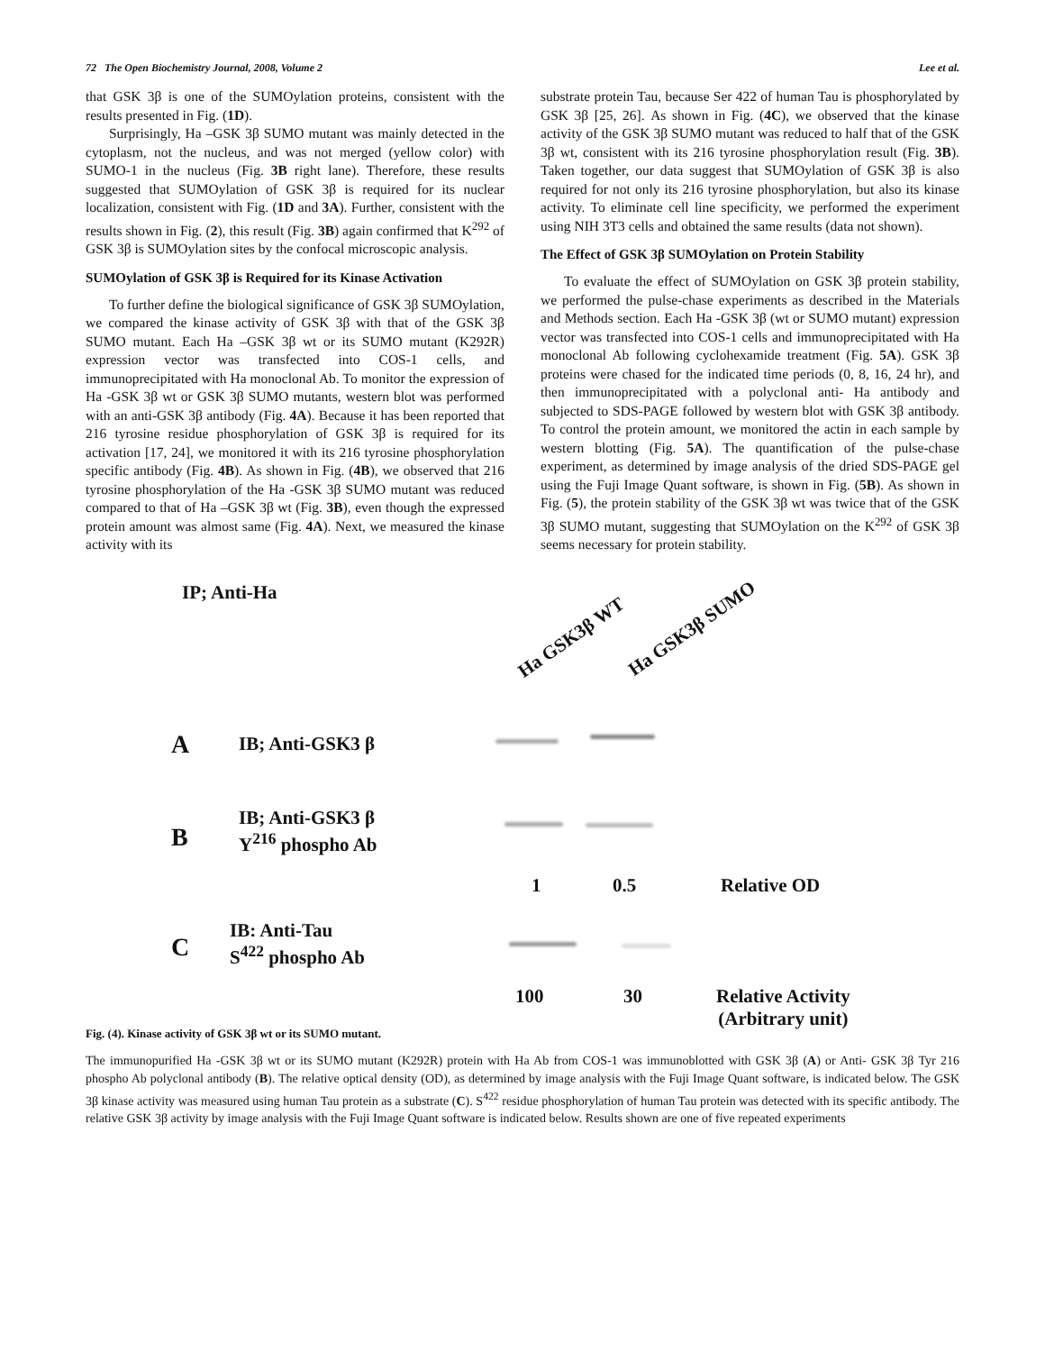72 The Open Biochemistry Journal, 2008, Volume 2 Lee et al.
that GSK 3β is one of the SUMOylation proteins, consistent with the results presented in Fig. (1D).
Surprisingly, Ha –GSK 3β SUMO mutant was mainly detected in the cytoplasm, not the nucleus, and was not merged (yellow color) with SUMO-1 in the nucleus (Fig. 3B right lane). Therefore, these results suggested that SUMOylation of GSK 3β is required for its nuclear localization, consistent with Fig. (1D and 3A). Further, consistent with the results shown in Fig. (2), this result (Fig. 3B) again confirmed that K<sup>292</sup> of GSK 3β is SUMOylation sites by the confocal microscopic analysis.
SUMOylation of GSK 3β is Required for its Kinase Activation
To further define the biological significance of GSK 3β SUMOylation, we compared the kinase activity of GSK 3β with that of the GSK 3β SUMO mutant. Each Ha –GSK 3β wt or its SUMO mutant (K292R) expression vector was transfected into COS-1 cells, and immunoprecipitated with Ha monoclonal Ab. To monitor the expression of Ha -GSK 3β wt or GSK 3β SUMO mutants, western blot was performed with an anti-GSK 3β antibody (Fig. 4A). Because it has been reported that 216 tyrosine residue phosphorylation of GSK 3β is required for its activation [17, 24], we monitored it with its 216 tyrosine phosphorylation specific antibody (Fig. 4B). As shown in Fig. (4B), we observed that 216 tyrosine phosphorylation of the Ha -GSK 3β SUMO mutant was reduced compared to that of Ha –GSK 3β wt (Fig. 3B), even though the expressed protein amount was almost same (Fig. 4A). Next, we measured the kinase activity with its
substrate protein Tau, because Ser 422 of human Tau is phosphorylated by GSK 3β [25, 26]. As shown in Fig. (4C), we observed that the kinase activity of the GSK 3β SUMO mutant was reduced to half that of the GSK 3β wt, consistent with its 216 tyrosine phosphorylation result (Fig. 3B). Taken together, our data suggest that SUMOylation of GSK 3β is also required for not only its 216 tyrosine phosphorylation, but also its kinase activity. To eliminate cell line specificity, we performed the experiment using NIH 3T3 cells and obtained the same results (data not shown).
The Effect of GSK 3β SUMOylation on Protein Stability
To evaluate the effect of SUMOylation on GSK 3β protein stability, we performed the pulse-chase experiments as described in the Materials and Methods section. Each Ha -GSK 3β (wt or SUMO mutant) expression vector was transfected into COS-1 cells and immunoprecipitated with Ha monoclonal Ab following cyclohexamide treatment (Fig. 5A). GSK 3β proteins were chased for the indicated time periods (0, 8, 16, 24 hr), and then immunoprecipitated with a polyclonal anti- Ha antibody and subjected to SDS-PAGE followed by western blot with GSK 3β antibody. To control the protein amount, we monitored the actin in each sample by western blotting (Fig. 5A). The quantification of the pulse-chase experiment, as determined by image analysis of the dried SDS-PAGE gel using the Fuji Image Quant software, is shown in Fig. (5B). As shown in Fig. (5), the protein stability of the GSK 3β wt was twice that of the GSK 3β SUMO mutant, suggesting that SUMOylation on the K<sup>292</sup> of GSK 3β seems necessary for protein stability.
IP; Anti-Ha
Ha GSK3β WT Ha GSK3β SUMO
A IB; Anti-GSK3 β
B
IB; Anti-GSK3 β
Y<sup>216</sup> phospho Ab
1 0.5 Relative OD
C
IB: Anti-Tau
S<sup>422</sup> phospho Ab
100 30
Relative Activity
(Arbitrary unit)
Fig. (4). Kinase activity of GSK 3β wt or its SUMO mutant.
The immunopurified Ha -GSK 3β wt or its SUMO mutant (K292R) protein with Ha Ab from COS-1 was immunoblotted with GSK 3β (A) or Anti- GSK 3β Tyr 216 phospho Ab polyclonal antibody (B). The relative optical density (OD), as determined by image analysis with the Fuji Image Quant software, is indicated below. The GSK 3β kinase activity was measured using human Tau protein as a substrate (C). S<sup>422</sup> residue phosphorylation of human Tau protein was detected with its specific antibody. The relative GSK 3β activity by image analysis with the Fuji Image Quant software is indicated below. Results shown are one of five repeated experiments